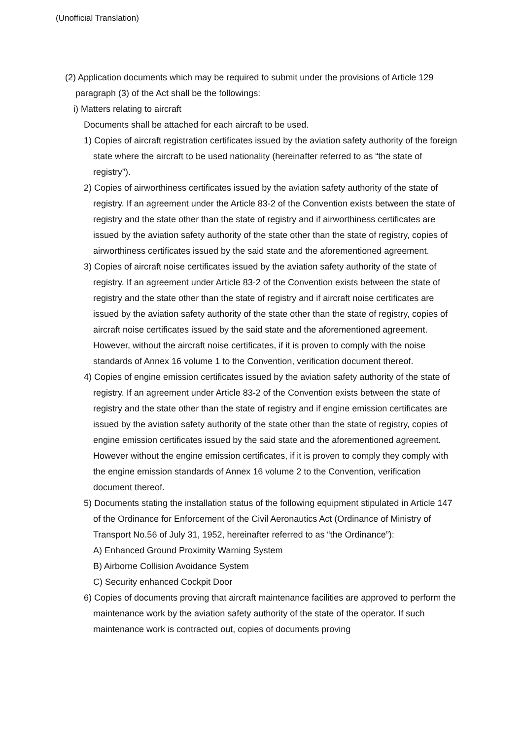(Unofficial Translation)
(2) Application documents which may be required to submit under the provisions of Article 129 paragraph (3) of the Act shall be the followings:
i) Matters relating to aircraft
Documents shall be attached for each aircraft to be used.
1) Copies of aircraft registration certificates issued by the aviation safety authority of the foreign state where the aircraft to be used nationality (hereinafter referred to as “the state of registry”).
2) Copies of airworthiness certificates issued by the aviation safety authority of the state of registry. If an agreement under the Article 83-2 of the Convention exists between the state of registry and the state other than the state of registry and if airworthiness certificates are issued by the aviation safety authority of the state other than the state of registry, copies of airworthiness certificates issued by the said state and the aforementioned agreement.
3) Copies of aircraft noise certificates issued by the aviation safety authority of the state of registry. If an agreement under Article 83-2 of the Convention exists between the state of registry and the state other than the state of registry and if aircraft noise certificates are issued by the aviation safety authority of the state other than the state of registry, copies of aircraft noise certificates issued by the said state and the aforementioned agreement. However, without the aircraft noise certificates, if it is proven to comply with the noise standards of Annex 16 volume 1 to the Convention, verification document thereof.
4) Copies of engine emission certificates issued by the aviation safety authority of the state of registry. If an agreement under Article 83-2 of the Convention exists between the state of registry and the state other than the state of registry and if engine emission certificates are issued by the aviation safety authority of the state other than the state of registry, copies of engine emission certificates issued by the said state and the aforementioned agreement. However without the engine emission certificates, if it is proven to comply they comply with the engine emission standards of Annex 16 volume 2 to the Convention, verification document thereof.
5) Documents stating the installation status of the following equipment stipulated in Article 147 of the Ordinance for Enforcement of the Civil Aeronautics Act (Ordinance of Ministry of Transport No.56 of July 31, 1952, hereinafter referred to as “the Ordinance”):
A) Enhanced Ground Proximity Warning System
B) Airborne Collision Avoidance System
C) Security enhanced Cockpit Door
6) Copies of documents proving that aircraft maintenance facilities are approved to perform the maintenance work by the aviation safety authority of the state of the operator. If such maintenance work is contracted out, copies of documents proving